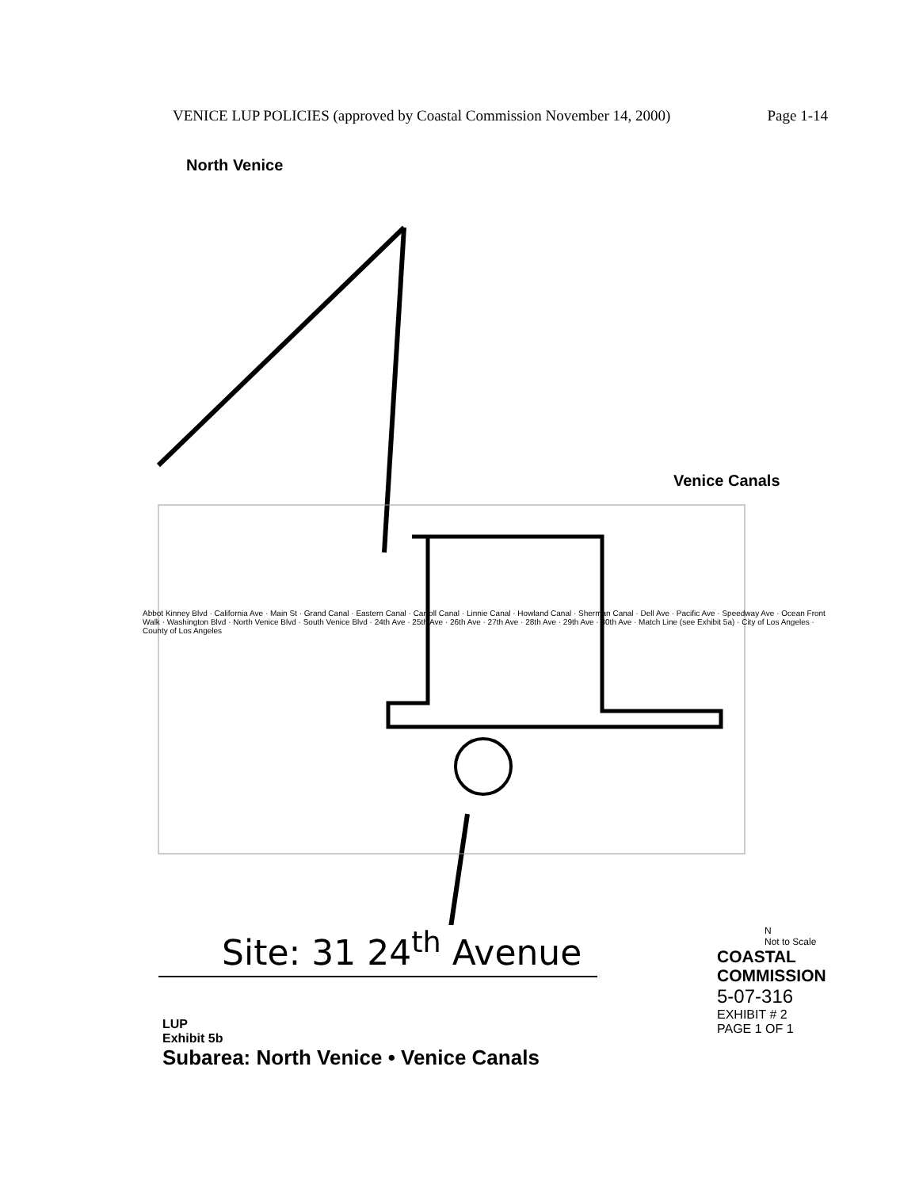VENICE LUP POLICIES (approved by Coastal Commission November 14, 2000) Page 1-14
North Venice
Venice Canals
Abbot Kinney Blvd · California Ave · Main St · Grand Canal · Eastern Canal · Carroll Canal · Linnie Canal · Howland Canal · Sherman Canal · Dell Ave · Pacific Ave · Speedway Ave · Ocean Front Walk · Washington Blvd · North Venice Blvd · South Venice Blvd · 24th Ave · 25th Ave · 26th Ave · 27th Ave · 28th Ave · 29th Ave · 30th Ave · Match Line (see Exhibit 5a) · City of Los Angeles · County of Los Angeles
Site: 31 24<sup>th</sup> Avenue
LUP
Exhibit 5b
Subarea: North Venice • Venice Canals
N
Not to Scale
COASTAL COMMISSION
5-07-316
EXHIBIT # 2
PAGE 1 OF 1